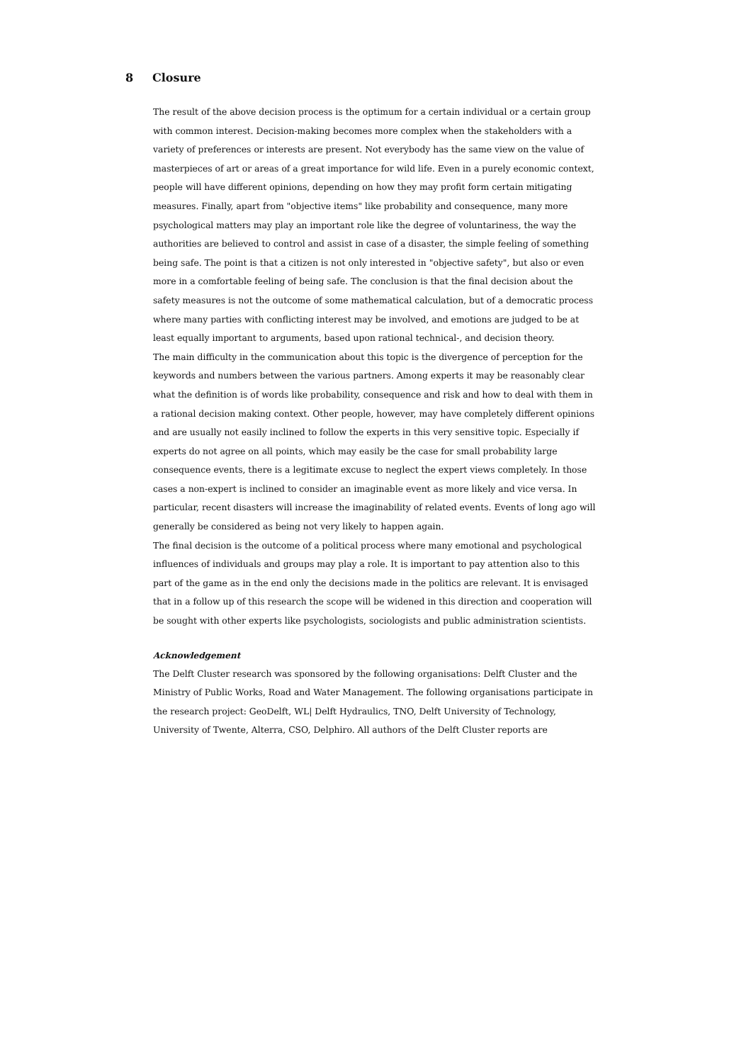8 Closure
The result of the above decision process is the optimum for a certain individual or a certain group with common interest. Decision-making becomes more complex when the stakeholders with a variety of preferences or interests are present. Not everybody has the same view on the value of masterpieces of art or areas of a great importance for wild life. Even in a purely economic context, people will have different opinions, depending on how they may profit form certain mitigating measures. Finally, apart from "objective items" like probability and consequence, many more psychological matters may play an important role like the degree of voluntariness, the way the authorities are believed to control and assist in case of a disaster, the simple feeling of something being safe. The point is that a citizen is not only interested in "objective safety", but also or even more in a comfortable feeling of being safe. The conclusion is that the final decision about the safety measures is not the outcome of some mathematical calculation, but of a democratic process where many parties with conflicting interest may be involved, and emotions are judged to be at least equally important to arguments, based upon rational technical-, and decision theory.
The main difficulty in the communication about this topic is the divergence of perception for the keywords and numbers between the various partners. Among experts it may be reasonably clear what the definition is of words like probability, consequence and risk and how to deal with them in a rational decision making context. Other people, however, may have completely different opinions and are usually not easily inclined to follow the experts in this very sensitive topic. Especially if experts do not agree on all points, which may easily be the case for small probability large consequence events, there is a legitimate excuse to neglect the expert views completely. In those cases a non-expert is inclined to consider an imaginable event as more likely and vice versa. In particular, recent disasters will increase the imaginability of related events. Events of long ago will generally be considered as being not very likely to happen again.
The final decision is the outcome of a political process where many emotional and psychological influences of individuals and groups may play a role. It is important to pay attention also to this part of the game as in the end only the decisions made in the politics are relevant. It is envisaged that in a follow up of this research the scope will be widened in this direction and cooperation will be sought with other experts like psychologists, sociologists and public administration scientists.
Acknowledgement
The Delft Cluster research was sponsored by the following organisations: Delft Cluster and the Ministry of Public Works, Road and Water Management. The following organisations participate in the research project: GeoDelft, WL| Delft Hydraulics, TNO, Delft University of Technology, University of Twente, Alterra, CSO, Delphiro. All authors of the Delft Cluster reports are